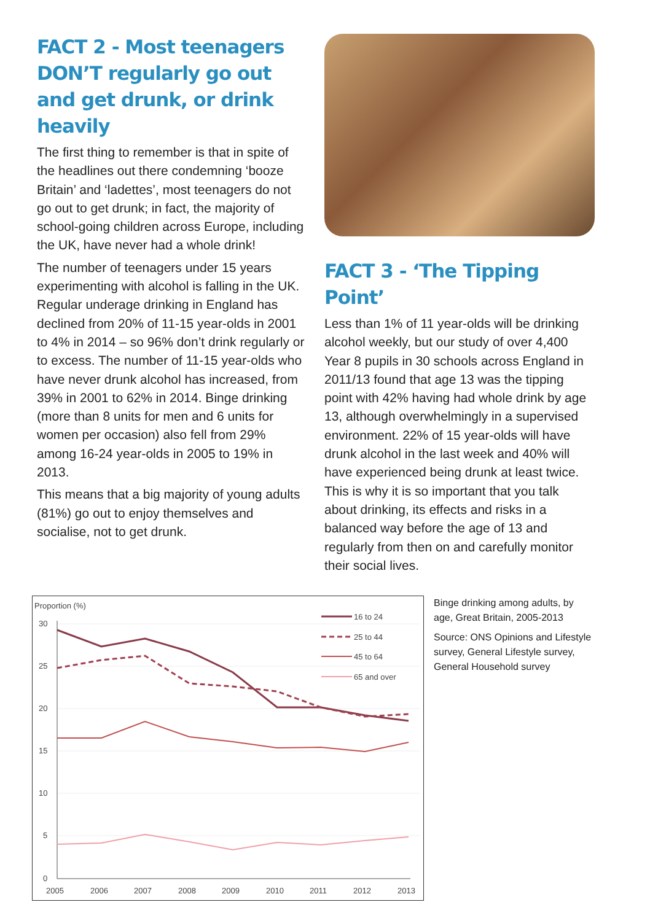FACT 2 - Most teenagers DON’T regularly go out and get drunk, or drink heavily
The first thing to remember is that in spite of the headlines out there condemning ‘booze Britain’ and ‘ladettes’, most teenagers do not go out to get drunk; in fact, the majority of school-going children across Europe, including the UK, have never had a whole drink!
The number of teenagers under 15 years experimenting with alcohol is falling in the UK. Regular underage drinking in England has declined from 20% of 11-15 year-olds in 2001 to 4% in 2014 – so 96% don’t drink regularly or to excess. The number of 11-15 year-olds who have never drunk alcohol has increased, from 39% in 2001 to 62% in 2014. Binge drinking (more than 8 units for men and 6 units for women per occasion) also fell from 29% among 16-24 year-olds in 2005 to 19% in 2013.
This means that a big majority of young adults (81%) go out to enjoy themselves and socialise, not to get drunk.
FACT 3 - ‘The Tipping Point’
Less than 1% of 11 year-olds will be drinking alcohol weekly, but our study of over 4,400 Year 8 pupils in 30 schools across England in 2011/13 found that age 13 was the tipping point with 42% having had whole drink by age 13, although overwhelmingly in a supervised environment. 22% of 15 year-olds will have drunk alcohol in the last week and 40% will have experienced being drunk at least twice. This is why it is so important that you talk about drinking, its effects and risks in a balanced way before the age of 13 and regularly from then on and carefully monitor their social lives.
Proportion (%)
30
25
20
15
10
5
0
2005
2006
2007
2008
2009
2010
2011
2012
2013
16 to 24
25 to 44
45 to 64
65 and over
Binge drinking among adults, by age, Great Britain, 2005-2013
Source: ONS Opinions and Lifestyle survey, General Lifestyle survey, General Household survey